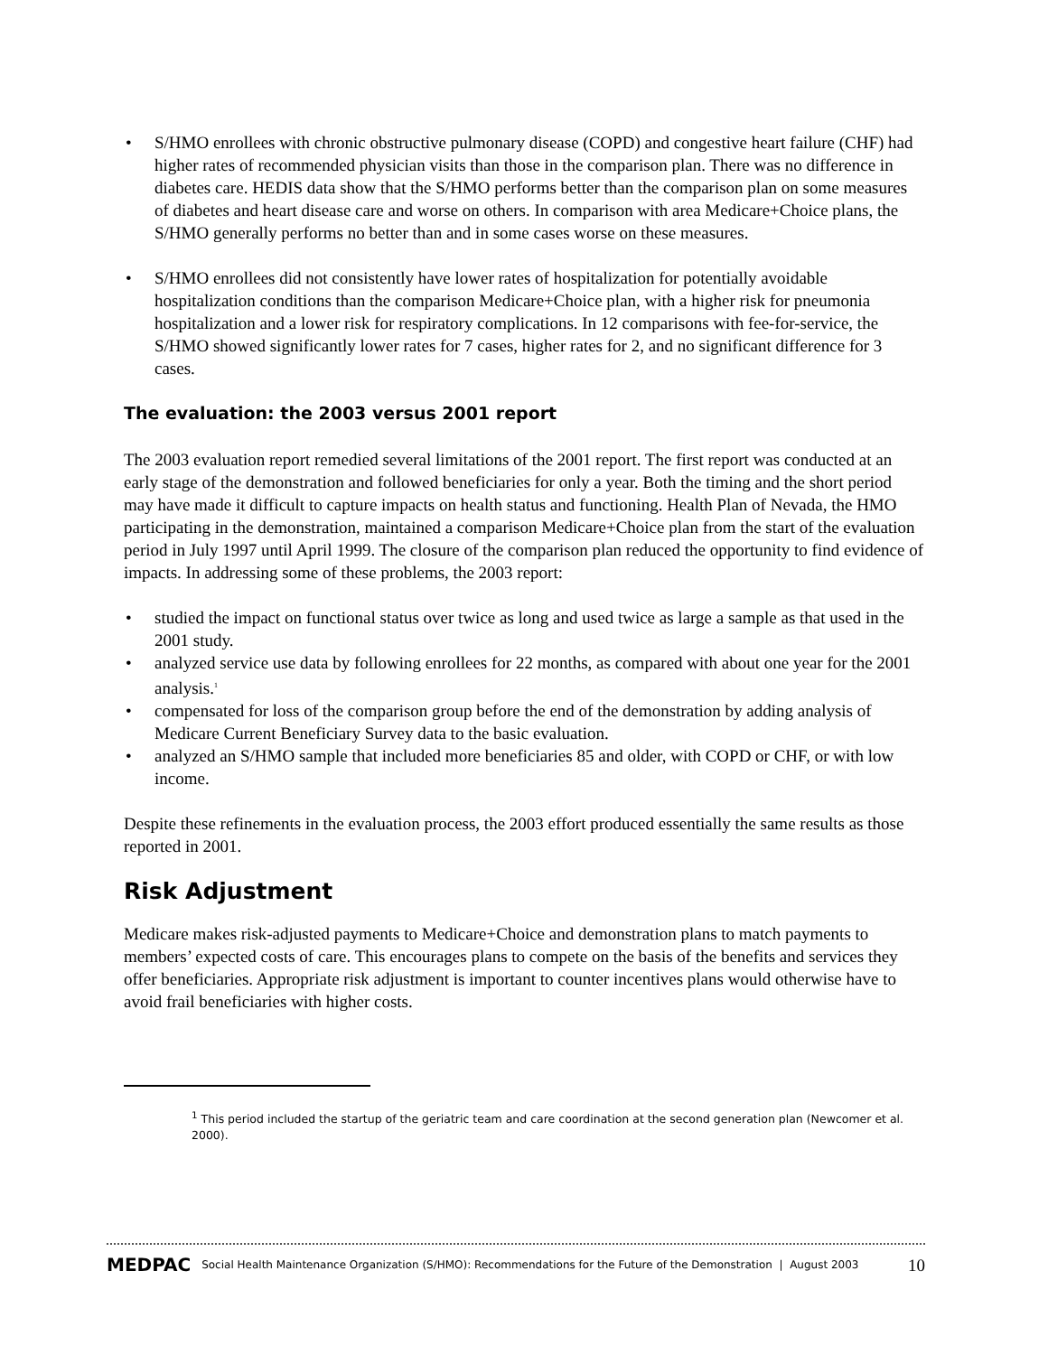• S/HMO enrollees with chronic obstructive pulmonary disease (COPD) and congestive heart failure (CHF) had higher rates of recommended physician visits than those in the comparison plan. There was no difference in diabetes care. HEDIS data show that the S/HMO performs better than the comparison plan on some measures of diabetes and heart disease care and worse on others. In comparison with area Medicare+Choice plans, the S/HMO generally performs no better than and in some cases worse on these measures.
• S/HMO enrollees did not consistently have lower rates of hospitalization for potentially avoidable hospitalization conditions than the comparison Medicare+Choice plan, with a higher risk for pneumonia hospitalization and a lower risk for respiratory complications. In 12 comparisons with fee-for-service, the S/HMO showed significantly lower rates for 7 cases, higher rates for 2, and no significant difference for 3 cases.
The evaluation: the 2003 versus 2001 report
The 2003 evaluation report remedied several limitations of the 2001 report. The first report was conducted at an early stage of the demonstration and followed beneficiaries for only a year. Both the timing and the short period may have made it difficult to capture impacts on health status and functioning. Health Plan of Nevada, the HMO participating in the demonstration, maintained a comparison Medicare+Choice plan from the start of the evaluation period in July 1997 until April 1999. The closure of the comparison plan reduced the opportunity to find evidence of impacts. In addressing some of these problems, the 2003 report:
• studied the impact on functional status over twice as long and used twice as large a sample as that used in the 2001 study.
• analyzed service use data by following enrollees for 22 months, as compared with about one year for the 2001 analysis.<sup>1</sup>
• compensated for loss of the comparison group before the end of the demonstration by adding analysis of Medicare Current Beneficiary Survey data to the basic evaluation.
• analyzed an S/HMO sample that included more beneficiaries 85 and older, with COPD or CHF, or with low income.
Despite these refinements in the evaluation process, the 2003 effort produced essentially the same results as those reported in 2001.
Risk Adjustment
Medicare makes risk-adjusted payments to Medicare+Choice and demonstration plans to match payments to members’ expected costs of care. This encourages plans to compete on the basis of the benefits and services they offer beneficiaries. Appropriate risk adjustment is important to counter incentives plans would otherwise have to avoid frail beneficiaries with higher costs.
<sup>1</sup> This period included the startup of the geriatric team and care coordination at the second generation plan (Newcomer et al. 2000).
MEDPAC Social Health Maintenance Organization (S/HMO): Recommendations for the Future of the Demonstration | August 2003 10